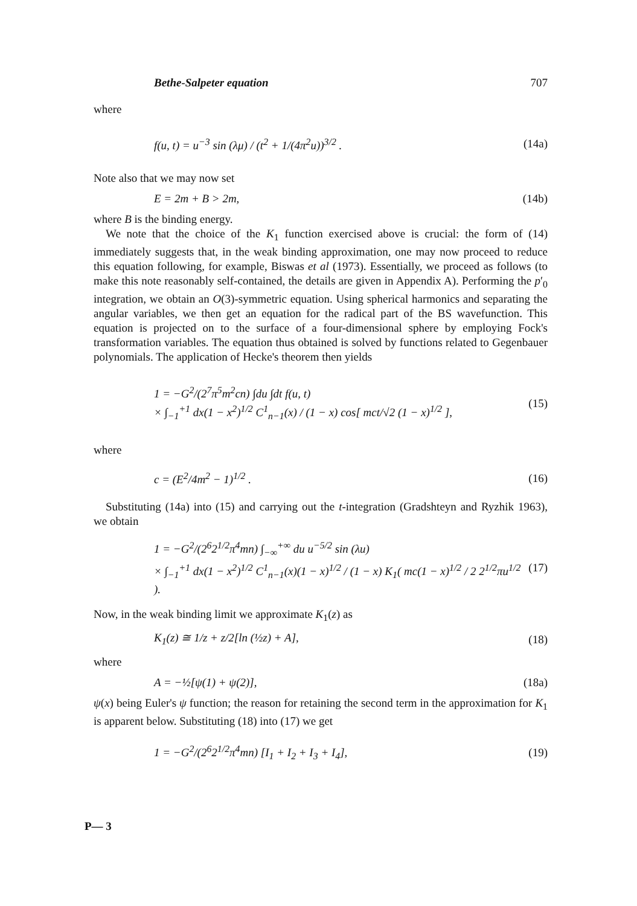Bethe-Salpeter equation 707
where
f(u, t) = u<sup>−3</sup> sin (λμ) / (t<sup>2</sup> + 1/(4π<sup>2</sup>u))<sup>3/2</sup> . (14a)
Note also that we may now set
E = 2m + B > 2m, (14b)
where B is the binding energy.
We note that the choice of the K<sub>1</sub> function exercised above is crucial: the form of (14) immediately suggests that, in the weak binding approximation, one may now proceed to reduce this equation following, for example, Biswas et al (1973). Essentially, we proceed as follows (to make this note reasonably self-contained, the details are given in Appendix A). Performing the p′<sub>0</sub> integration, we obtain an O(3)-symmetric equation. Using spherical harmonics and separating the angular variables, we then get an equation for the radical part of the BS wavefunction. This equation is projected on to the surface of a four-dimensional sphere by employing Fock's transformation variables. The equation thus obtained is solved by functions related to Gegenbauer polynomials. The application of Hecke's theorem then yields
1 = −G<sup>2</sup>/(2<sup>7</sup>π<sup>5</sup>m<sup>2</sup>cn) ∫du ∫dt f(u, t)
× ∫<sub>−1</sub><sup>+1</sup> dx(1 − x<sup>2</sup>)<sup>1/2</sup> C<sup>1</sup><sub>n−1</sub>(x) / (1 − x) cos[ mct/√2 (1 − x)<sup>1/2</sup> ], (15)
where
c = (E<sup>2</sup>/4m<sup>2</sup> − 1)<sup>1/2</sup> . (16)
Substituting (14a) into (15) and carrying out the t-integration (Gradshteyn and Ryzhik 1963), we obtain
1 = −G<sup>2</sup>/(2<sup>6</sup>2<sup>1/2</sup>π<sup>4</sup>mn) ∫<sub>−∞</sub><sup>+∞</sup> du u<sup>−5/2</sup> sin (λu)
× ∫<sub>−1</sub><sup>+1</sup> dx(1 − x<sup>2</sup>)<sup>1/2</sup> C<sup>1</sup><sub>n−1</sub>(x)(1 − x)<sup>1/2</sup> / (1 − x) K<sub>1</sub>( mc(1 − x)<sup>1/2</sup> / 2 2<sup>1/2</sup>πu<sup>1/2</sup> ). (17)
Now, in the weak binding limit we approximate K<sub>1</sub>(z) as
K<sub>1</sub>(z) ≅ 1/z + z/2[ln (½z) + A], (18)
where
A = −½[ψ(1) + ψ(2)], (18a)
ψ(x) being Euler's ψ function; the reason for retaining the second term in the approximation for K<sub>1</sub> is apparent below. Substituting (18) into (17) we get
1 = −G<sup>2</sup>/(2<sup>6</sup>2<sup>1/2</sup>π<sup>4</sup>mn) [I<sub>1</sub> + I<sub>2</sub> + I<sub>3</sub> + I<sub>4</sub>], (19)
P— 3